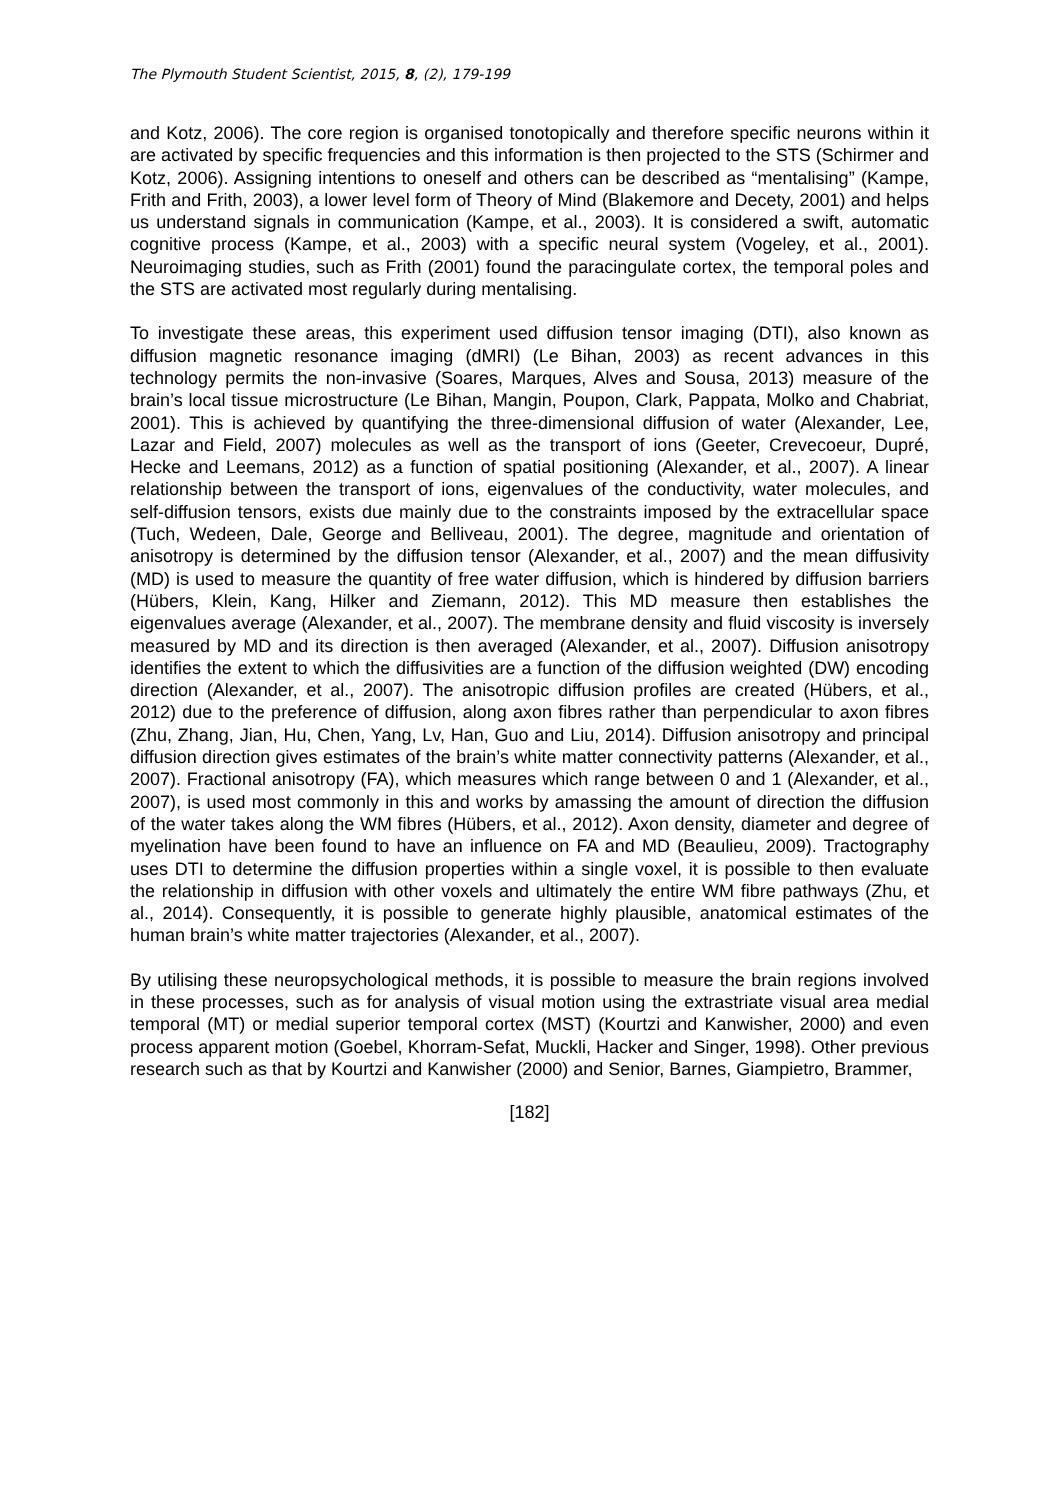The Plymouth Student Scientist, 2015, 8, (2), 179-199
and Kotz, 2006). The core region is organised tonotopically and therefore specific neurons within it are activated by specific frequencies and this information is then projected to the STS (Schirmer and Kotz, 2006). Assigning intentions to oneself and others can be described as “mentalising” (Kampe, Frith and Frith, 2003), a lower level form of Theory of Mind (Blakemore and Decety, 2001) and helps us understand signals in communication (Kampe, et al., 2003). It is considered a swift, automatic cognitive process (Kampe, et al., 2003) with a specific neural system (Vogeley, et al., 2001). Neuroimaging studies, such as Frith (2001) found the paracingulate cortex, the temporal poles and the STS are activated most regularly during mentalising.
To investigate these areas, this experiment used diffusion tensor imaging (DTI), also known as diffusion magnetic resonance imaging (dMRI) (Le Bihan, 2003) as recent advances in this technology permits the non-invasive (Soares, Marques, Alves and Sousa, 2013) measure of the brain’s local tissue microstructure (Le Bihan, Mangin, Poupon, Clark, Pappata, Molko and Chabriat, 2001). This is achieved by quantifying the three-dimensional diffusion of water (Alexander, Lee, Lazar and Field, 2007) molecules as well as the transport of ions (Geeter, Crevecoeur, Dupré, Hecke and Leemans, 2012) as a function of spatial positioning (Alexander, et al., 2007). A linear relationship between the transport of ions, eigenvalues of the conductivity, water molecules, and self-diffusion tensors, exists due mainly due to the constraints imposed by the extracellular space (Tuch, Wedeen, Dale, George and Belliveau, 2001). The degree, magnitude and orientation of anisotropy is determined by the diffusion tensor (Alexander, et al., 2007) and the mean diffusivity (MD) is used to measure the quantity of free water diffusion, which is hindered by diffusion barriers (Hübers, Klein, Kang, Hilker and Ziemann, 2012). This MD measure then establishes the eigenvalues average (Alexander, et al., 2007). The membrane density and fluid viscosity is inversely measured by MD and its direction is then averaged (Alexander, et al., 2007). Diffusion anisotropy identifies the extent to which the diffusivities are a function of the diffusion weighted (DW) encoding direction (Alexander, et al., 2007). The anisotropic diffusion profiles are created (Hübers, et al., 2012) due to the preference of diffusion, along axon fibres rather than perpendicular to axon fibres (Zhu, Zhang, Jian, Hu, Chen, Yang, Lv, Han, Guo and Liu, 2014). Diffusion anisotropy and principal diffusion direction gives estimates of the brain’s white matter connectivity patterns (Alexander, et al., 2007). Fractional anisotropy (FA), which measures which range between 0 and 1 (Alexander, et al., 2007), is used most commonly in this and works by amassing the amount of direction the diffusion of the water takes along the WM fibres (Hübers, et al., 2012). Axon density, diameter and degree of myelination have been found to have an influence on FA and MD (Beaulieu, 2009). Tractography uses DTI to determine the diffusion properties within a single voxel, it is possible to then evaluate the relationship in diffusion with other voxels and ultimately the entire WM fibre pathways (Zhu, et al., 2014). Consequently, it is possible to generate highly plausible, anatomical estimates of the human brain’s white matter trajectories (Alexander, et al., 2007).
By utilising these neuropsychological methods, it is possible to measure the brain regions involved in these processes, such as for analysis of visual motion using the extrastriate visual area medial temporal (MT) or medial superior temporal cortex (MST) (Kourtzi and Kanwisher, 2000) and even process apparent motion (Goebel, Khorram-Sefat, Muckli, Hacker and Singer, 1998). Other previous research such as that by Kourtzi and Kanwisher (2000) and Senior, Barnes, Giampietro, Brammer,
[182]